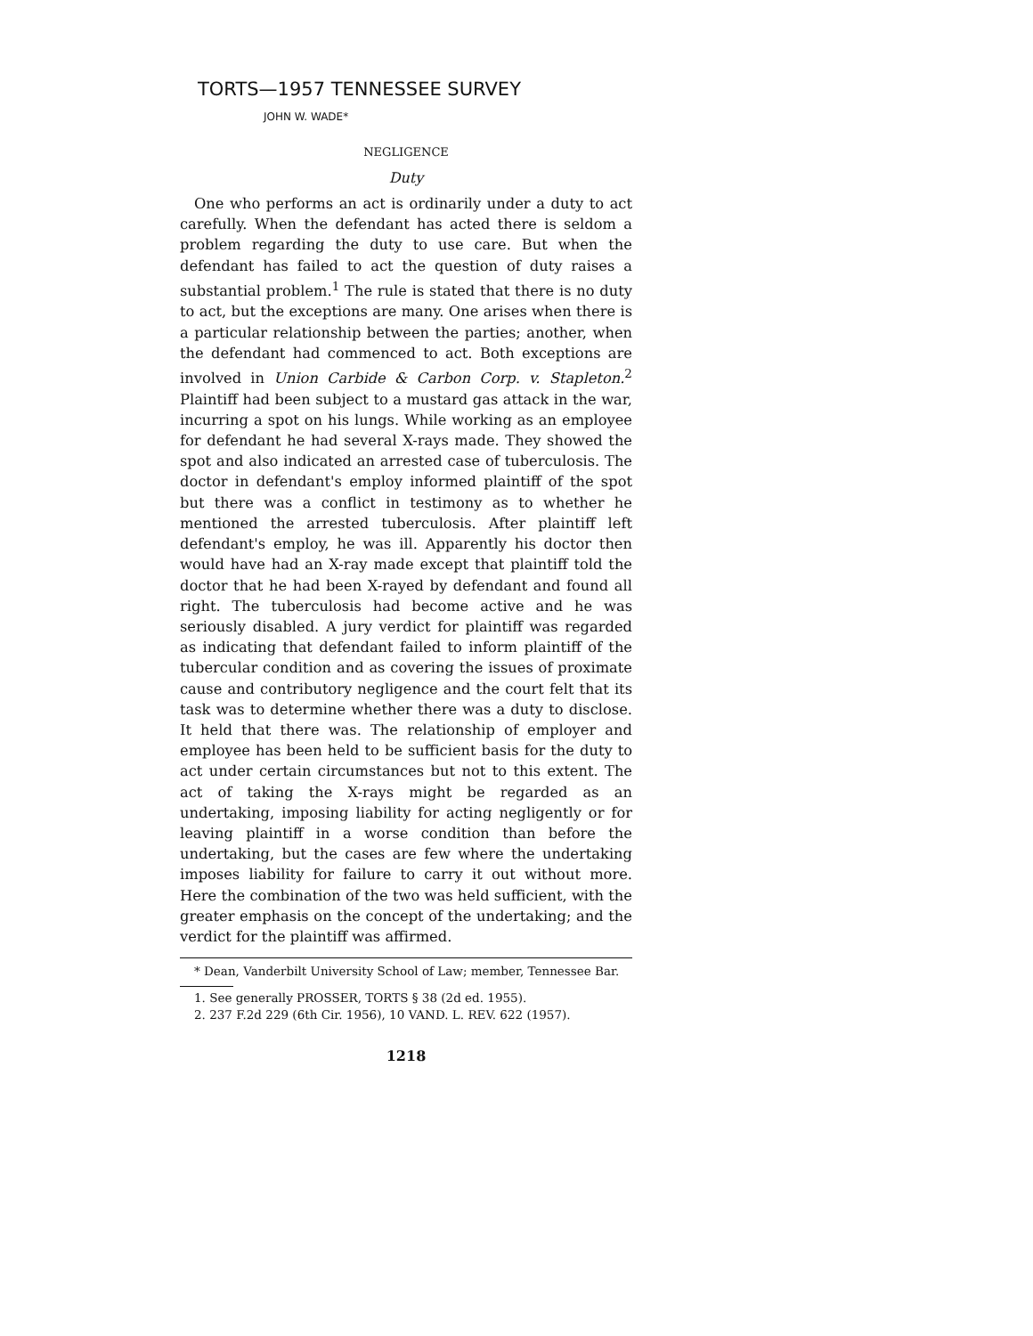TORTS—1957 TENNESSEE SURVEY
JOHN W. WADE*
NEGLIGENCE
Duty
One who performs an act is ordinarily under a duty to act carefully. When the defendant has acted there is seldom a problem regarding the duty to use care. But when the defendant has failed to act the question of duty raises a substantial problem.<sup>1</sup> The rule is stated that there is no duty to act, but the exceptions are many. One arises when there is a particular relationship between the parties; another, when the defendant had commenced to act. Both exceptions are involved in Union Carbide & Carbon Corp. v. Stapleton.<sup>2</sup> Plaintiff had been subject to a mustard gas attack in the war, incurring a spot on his lungs. While working as an employee for defendant he had several X-rays made. They showed the spot and also indicated an arrested case of tuberculosis. The doctor in defendant's employ informed plaintiff of the spot but there was a conflict in testimony as to whether he mentioned the arrested tuberculosis. After plaintiff left defendant's employ, he was ill. Apparently his doctor then would have had an X-ray made except that plaintiff told the doctor that he had been X-rayed by defendant and found all right. The tuberculosis had become active and he was seriously disabled. A jury verdict for plaintiff was regarded as indicating that defendant failed to inform plaintiff of the tubercular condition and as covering the issues of proximate cause and contributory negligence and the court felt that its task was to determine whether there was a duty to disclose. It held that there was. The relationship of employer and employee has been held to be sufficient basis for the duty to act under certain circumstances but not to this extent. The act of taking the X-rays might be regarded as an undertaking, imposing liability for acting negligently or for leaving plaintiff in a worse condition than before the undertaking, but the cases are few where the undertaking imposes liability for failure to carry it out without more. Here the combination of the two was held sufficient, with the greater emphasis on the concept of the undertaking; and the verdict for the plaintiff was affirmed.
* Dean, Vanderbilt University School of Law; member, Tennessee Bar.
1. See generally PROSSER, TORTS § 38 (2d ed. 1955).
2. 237 F.2d 229 (6th Cir. 1956), 10 VAND. L. REV. 622 (1957).
1218